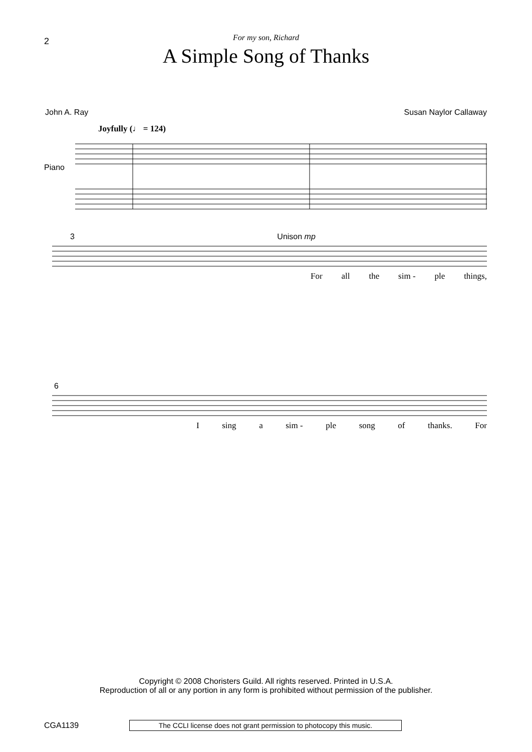2
For my son, Richard
A Simple Song of Thanks
John A. Ray Susan Naylor Callaway
Joyfully (♩ = 124)
Piano
3 Unison mp
For all the sim - ple things,
6
I sing a sim - ple song of thanks. For
Copyright © 2008 Choristers Guild. All rights reserved. Printed in U.S.A.
Reproduction of all or any portion in any form is prohibited without permission of the publisher.
CGA1139
The CCLI license does not grant permission to photocopy this music.